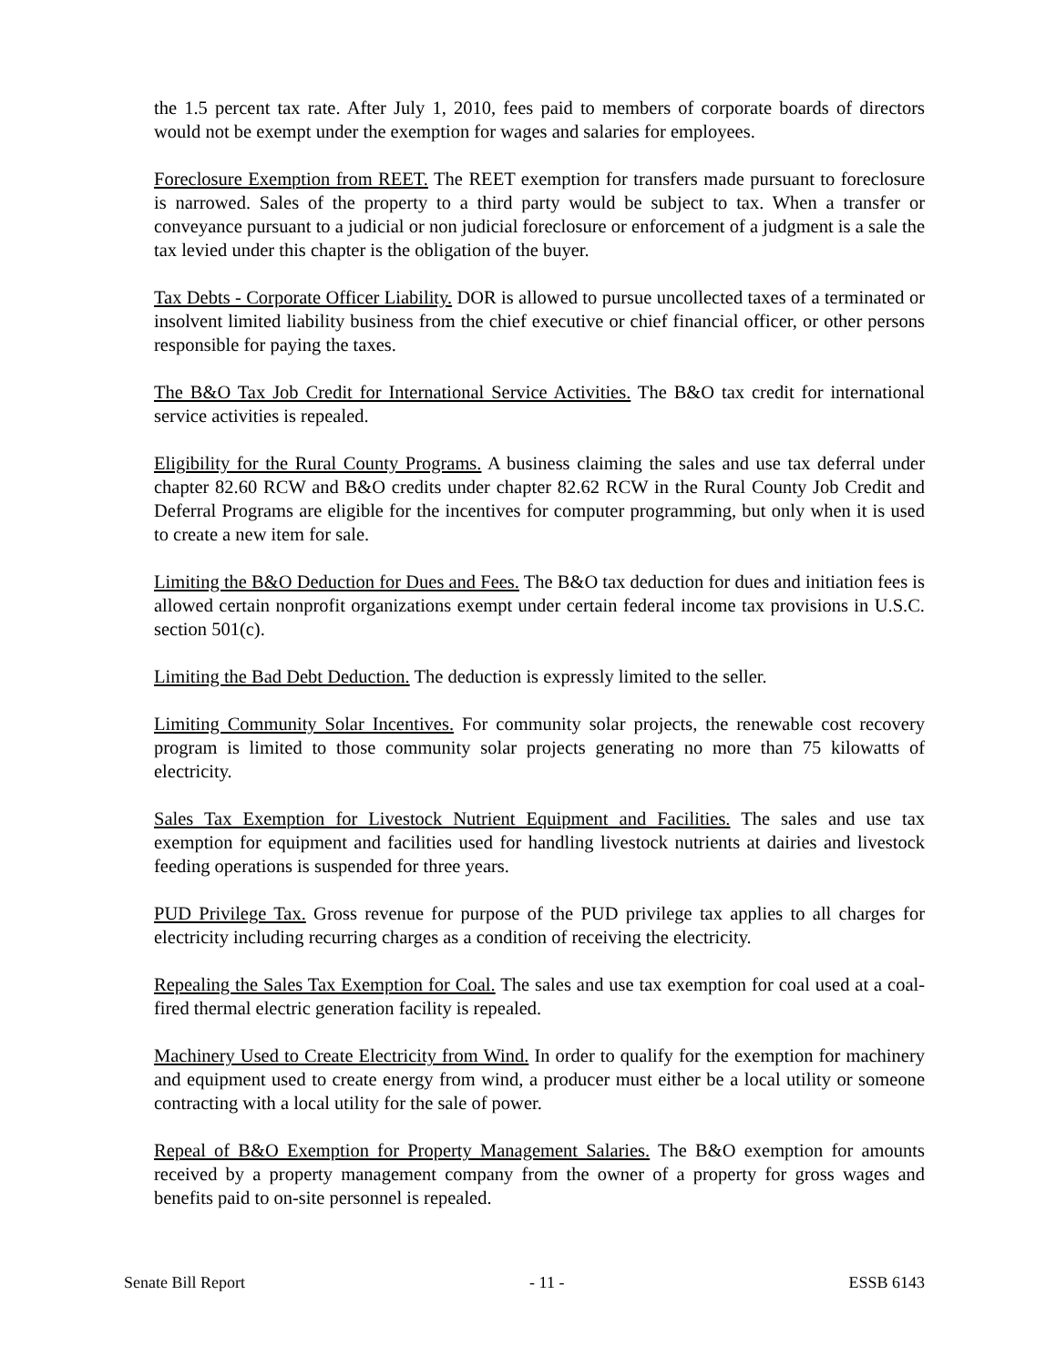the 1.5 percent tax rate. After July 1, 2010, fees paid to members of corporate boards of directors would not be exempt under the exemption for wages and salaries for employees.
Foreclosure Exemption from REET. The REET exemption for transfers made pursuant to foreclosure is narrowed. Sales of the property to a third party would be subject to tax. When a transfer or conveyance pursuant to a judicial or non judicial foreclosure or enforcement of a judgment is a sale the tax levied under this chapter is the obligation of the buyer.
Tax Debts - Corporate Officer Liability. DOR is allowed to pursue uncollected taxes of a terminated or insolvent limited liability business from the chief executive or chief financial officer, or other persons responsible for paying the taxes.
The B&O Tax Job Credit for International Service Activities. The B&O tax credit for international service activities is repealed.
Eligibility for the Rural County Programs. A business claiming the sales and use tax deferral under chapter 82.60 RCW and B&O credits under chapter 82.62 RCW in the Rural County Job Credit and Deferral Programs are eligible for the incentives for computer programming, but only when it is used to create a new item for sale.
Limiting the B&O Deduction for Dues and Fees. The B&O tax deduction for dues and initiation fees is allowed certain nonprofit organizations exempt under certain federal income tax provisions in U.S.C. section 501(c).
Limiting the Bad Debt Deduction. The deduction is expressly limited to the seller.
Limiting Community Solar Incentives. For community solar projects, the renewable cost recovery program is limited to those community solar projects generating no more than 75 kilowatts of electricity.
Sales Tax Exemption for Livestock Nutrient Equipment and Facilities. The sales and use tax exemption for equipment and facilities used for handling livestock nutrients at dairies and livestock feeding operations is suspended for three years.
PUD Privilege Tax. Gross revenue for purpose of the PUD privilege tax applies to all charges for electricity including recurring charges as a condition of receiving the electricity.
Repealing the Sales Tax Exemption for Coal. The sales and use tax exemption for coal used at a coal-fired thermal electric generation facility is repealed.
Machinery Used to Create Electricity from Wind. In order to qualify for the exemption for machinery and equipment used to create energy from wind, a producer must either be a local utility or someone contracting with a local utility for the sale of power.
Repeal of B&O Exemption for Property Management Salaries. The B&O exemption for amounts received by a property management company from the owner of a property for gross wages and benefits paid to on-site personnel is repealed.
Senate Bill Report - 11 - ESSB 6143